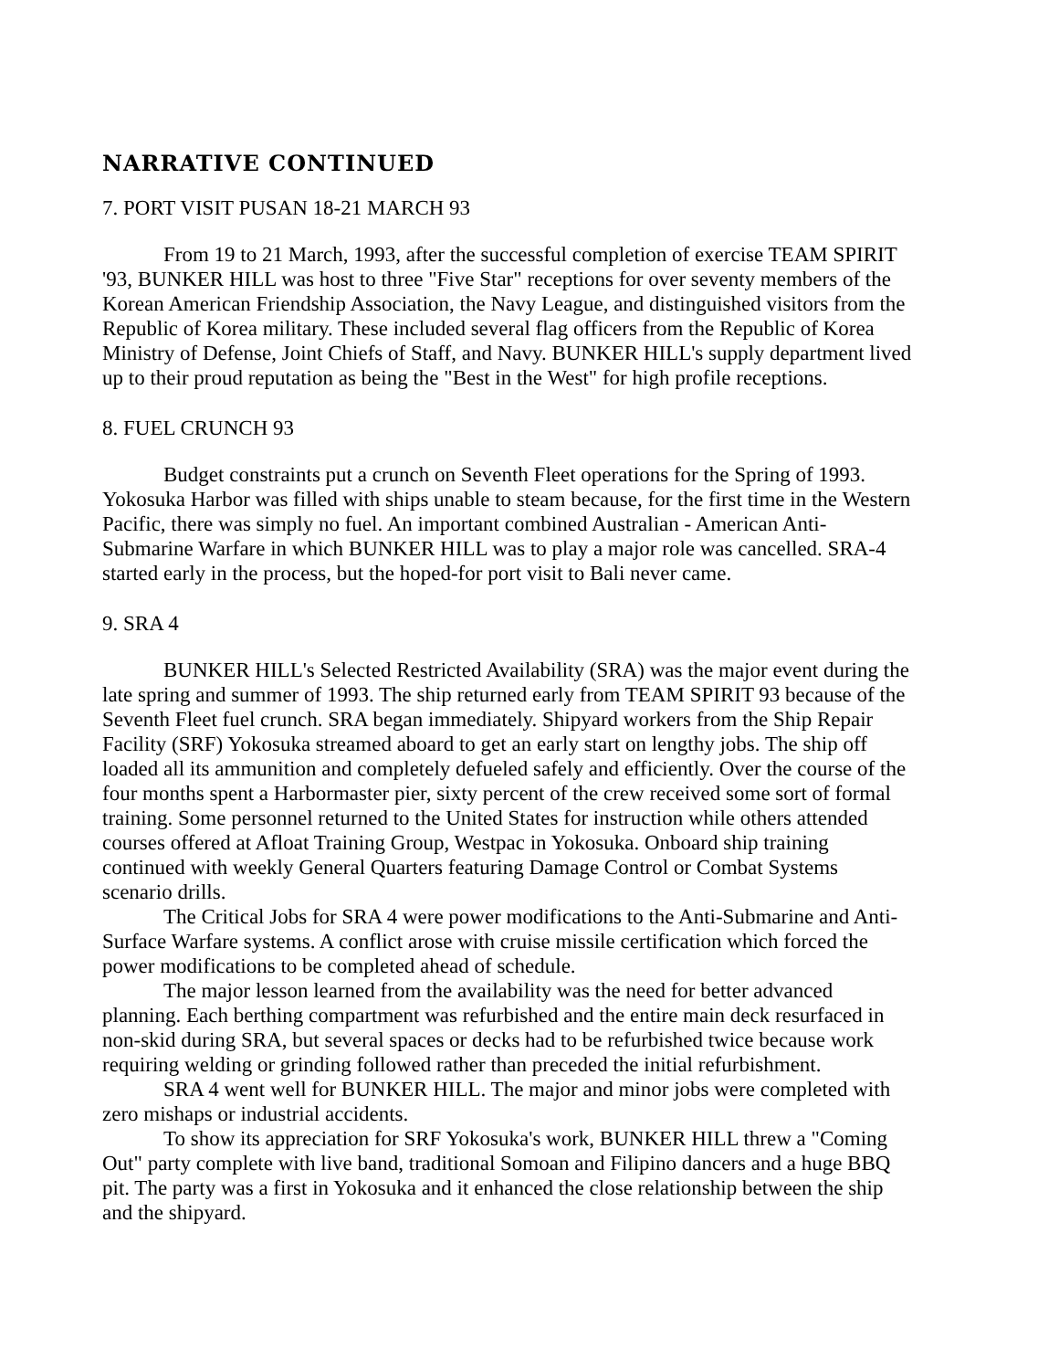NARRATIVE CONTINUED
7. PORT VISIT PUSAN 18-21 MARCH 93
From 19 to 21 March, 1993, after the successful completion of exercise TEAM SPIRIT '93, BUNKER HILL was host to three "Five Star" receptions for over seventy members of the Korean American Friendship Association, the Navy League, and distinguished visitors from the Republic of Korea military. These included several flag officers from the Republic of Korea Ministry of Defense, Joint Chiefs of Staff, and Navy. BUNKER HILL's supply department lived up to their proud reputation as being the "Best in the West" for high profile receptions.
8. FUEL CRUNCH 93
Budget constraints put a crunch on Seventh Fleet operations for the Spring of 1993. Yokosuka Harbor was filled with ships unable to steam because, for the first time in the Western Pacific, there was simply no fuel. An important combined Australian - American Anti-Submarine Warfare in which BUNKER HILL was to play a major role was cancelled. SRA-4 started early in the process, but the hoped-for port visit to Bali never came.
9. SRA 4
BUNKER HILL's Selected Restricted Availability (SRA) was the major event during the late spring and summer of 1993. The ship returned early from TEAM SPIRIT 93 because of the Seventh Fleet fuel crunch. SRA began immediately. Shipyard workers from the Ship Repair Facility (SRF) Yokosuka streamed aboard to get an early start on lengthy jobs. The ship off loaded all its ammunition and completely defueled safely and efficiently. Over the course of the four months spent a Harbormaster pier, sixty percent of the crew received some sort of formal training. Some personnel returned to the United States for instruction while others attended courses offered at Afloat Training Group, Westpac in Yokosuka. Onboard ship training continued with weekly General Quarters featuring Damage Control or Combat Systems scenario drills.
The Critical Jobs for SRA 4 were power modifications to the Anti-Submarine and Anti-Surface Warfare systems. A conflict arose with cruise missile certification which forced the power modifications to be completed ahead of schedule.
The major lesson learned from the availability was the need for better advanced planning. Each berthing compartment was refurbished and the entire main deck resurfaced in non-skid during SRA, but several spaces or decks had to be refurbished twice because work requiring welding or grinding followed rather than preceded the initial refurbishment.
SRA 4 went well for BUNKER HILL. The major and minor jobs were completed with zero mishaps or industrial accidents.
To show its appreciation for SRF Yokosuka's work, BUNKER HILL threw a "Coming Out" party complete with live band, traditional Somoan and Filipino dancers and a huge BBQ pit. The party was a first in Yokosuka and it enhanced the close relationship between the ship and the shipyard.